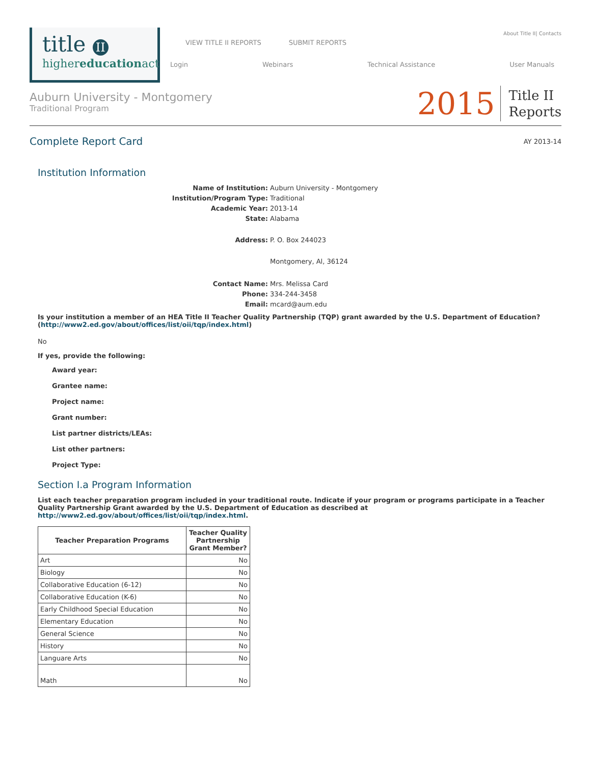title II
highereducationact
VIEW TITLE II REPORTS SUBMIT REPORTS About Title II| Contacts
Login Webinars Technical Assistance User Manuals
Auburn University - Montgomery
Traditional Program
2015 Title II
Reports
Complete Report Card
AY 2013-14
Institution Information
Name of Institution: Auburn University - Montgomery Institution/Program Type: Traditional Academic Year: 2013-14 State: Alabama Address: P. O. Box 244023 Montgomery, Al, 36124 Contact Name: Mrs. Melissa Card Phone: 334-244-3458 Email: mcard@aum.edu
Is your institution a member of an HEA Title II Teacher Quality Partnership (TQP) grant awarded by the U.S. Department of Education?
(http://www2.ed.gov/about/offices/list/oii/tqp/index.html)
No
If yes, provide the following:
Award year:
Grantee name:
Project name:
Grant number:
List partner districts/LEAs:
List other partners:
Project Type:
Section I.a Program Information
List each teacher preparation program included in your traditional route. Indicate if your program or programs participate in a Teacher Quality Partnership Grant awarded by the U.S. Department of Education as described at http://www2.ed.gov/about/offices/list/oii/tqp/index.html.
| Teacher Preparation Programs | Teacher Quality Partnership Grant Member? |
| --- | --- |
| Art | No |
| Biology | No |
| Collaborative Education (6-12) | No |
| Collaborative Education (K-6) | No |
| Early Childhood Special Education | No |
| Elementary Education | No |
| General Science | No |
| History | No |
| Languare Arts | No |
| Math | No |